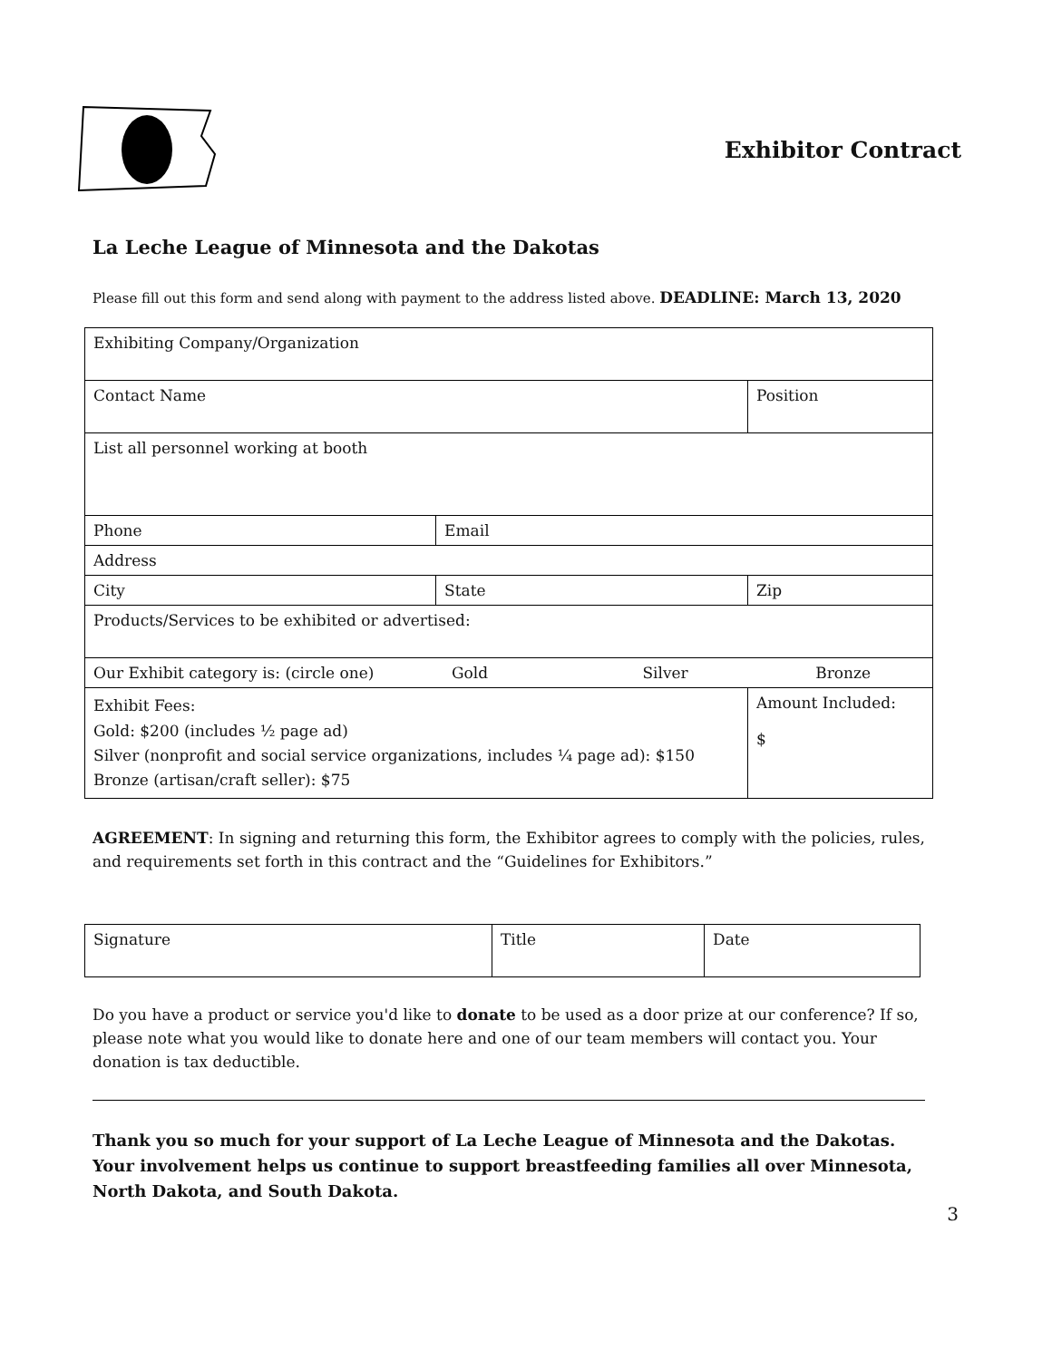Exhibitor Contract
La Leche League of Minnesota and the Dakotas
Please fill out this form and send along with payment to the address listed above. DEADLINE: March 13, 2020
| Exhibiting Company/Organization | | | |
| Contact Name | | Position | |
| List all personnel working at booth | | | |
| Phone | Email | | |
| Address | | | |
| City | State | Zip | |
| Products/Services to be exhibited or advertised: | | | |
| Our Exhibit category is: (circle one) Gold Silver Bronze | | | |
| Exhibit Fees: Gold: $200 (includes ½ page ad) Silver (nonprofit and social service organizations, includes ¼ page ad): $150 Bronze (artisan/craft seller): $75 | | | Amount Included: $ |
AGREEMENT: In signing and returning this form, the Exhibitor agrees to comply with the policies, rules, and requirements set forth in this contract and the “Guidelines for Exhibitors.”
| Signature | Title | Date |
Do you have a product or service you'd like to donate to be used as a door prize at our conference? If so, please note what you would like to donate here and one of our team members will contact you. Your donation is tax deductible.
Thank you so much for your support of La Leche League of Minnesota and the Dakotas. Your involvement helps us continue to support breastfeeding families all over Minnesota, North Dakota, and South Dakota.
3